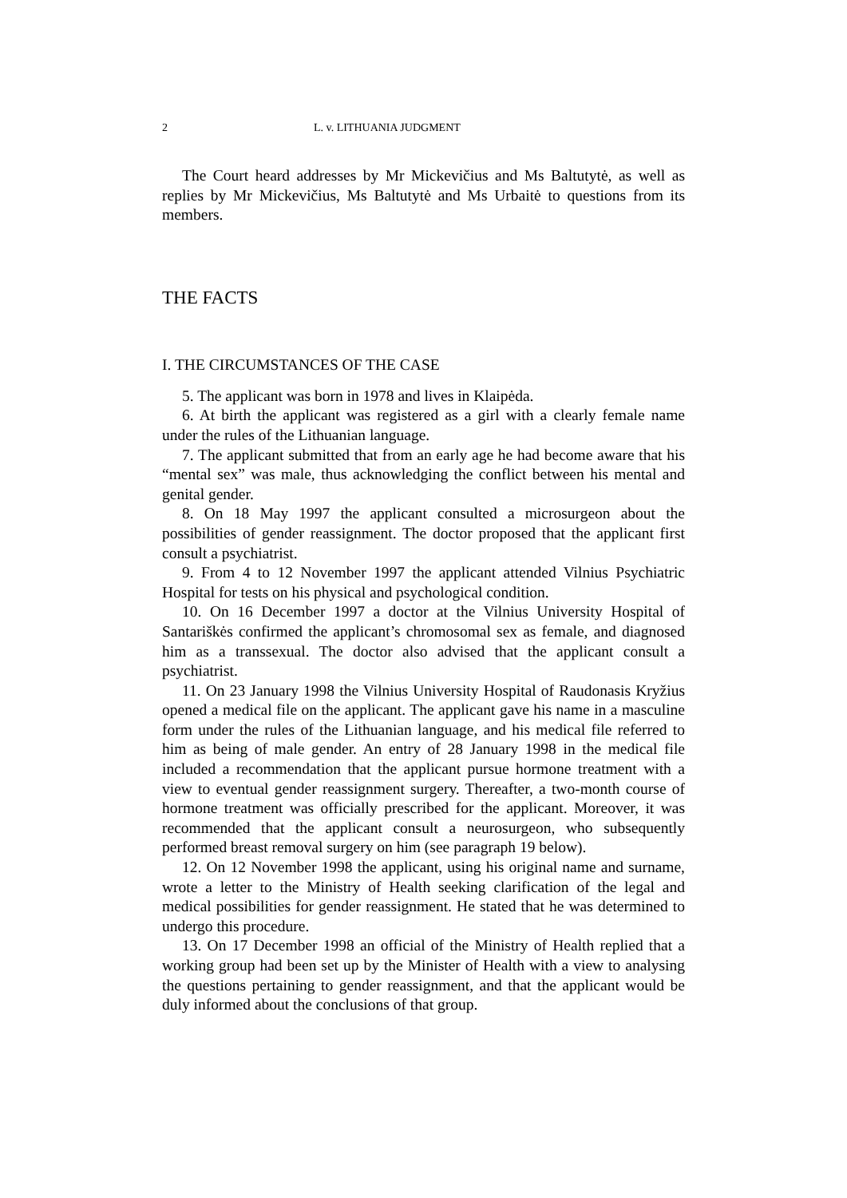2 L. v. LITHUANIA JUDGMENT
The Court heard addresses by Mr Mickevičius and Ms Baltutytė, as well as replies by Mr Mickevičius, Ms Baltutytė and Ms Urbaitė to questions from its members.
THE FACTS
I. THE CIRCUMSTANCES OF THE CASE
5. The applicant was born in 1978 and lives in Klaipėda.
6. At birth the applicant was registered as a girl with a clearly female name under the rules of the Lithuanian language.
7. The applicant submitted that from an early age he had become aware that his “mental sex” was male, thus acknowledging the conflict between his mental and genital gender.
8. On 18 May 1997 the applicant consulted a microsurgeon about the possibilities of gender reassignment. The doctor proposed that the applicant first consult a psychiatrist.
9. From 4 to 12 November 1997 the applicant attended Vilnius Psychiatric Hospital for tests on his physical and psychological condition.
10. On 16 December 1997 a doctor at the Vilnius University Hospital of Santariškės confirmed the applicant’s chromosomal sex as female, and diagnosed him as a transsexual. The doctor also advised that the applicant consult a psychiatrist.
11. On 23 January 1998 the Vilnius University Hospital of Raudonasis Kryžius opened a medical file on the applicant. The applicant gave his name in a masculine form under the rules of the Lithuanian language, and his medical file referred to him as being of male gender. An entry of 28 January 1998 in the medical file included a recommendation that the applicant pursue hormone treatment with a view to eventual gender reassignment surgery. Thereafter, a two-month course of hormone treatment was officially prescribed for the applicant. Moreover, it was recommended that the applicant consult a neurosurgeon, who subsequently performed breast removal surgery on him (see paragraph 19 below).
12. On 12 November 1998 the applicant, using his original name and surname, wrote a letter to the Ministry of Health seeking clarification of the legal and medical possibilities for gender reassignment. He stated that he was determined to undergo this procedure.
13. On 17 December 1998 an official of the Ministry of Health replied that a working group had been set up by the Minister of Health with a view to analysing the questions pertaining to gender reassignment, and that the applicant would be duly informed about the conclusions of that group.